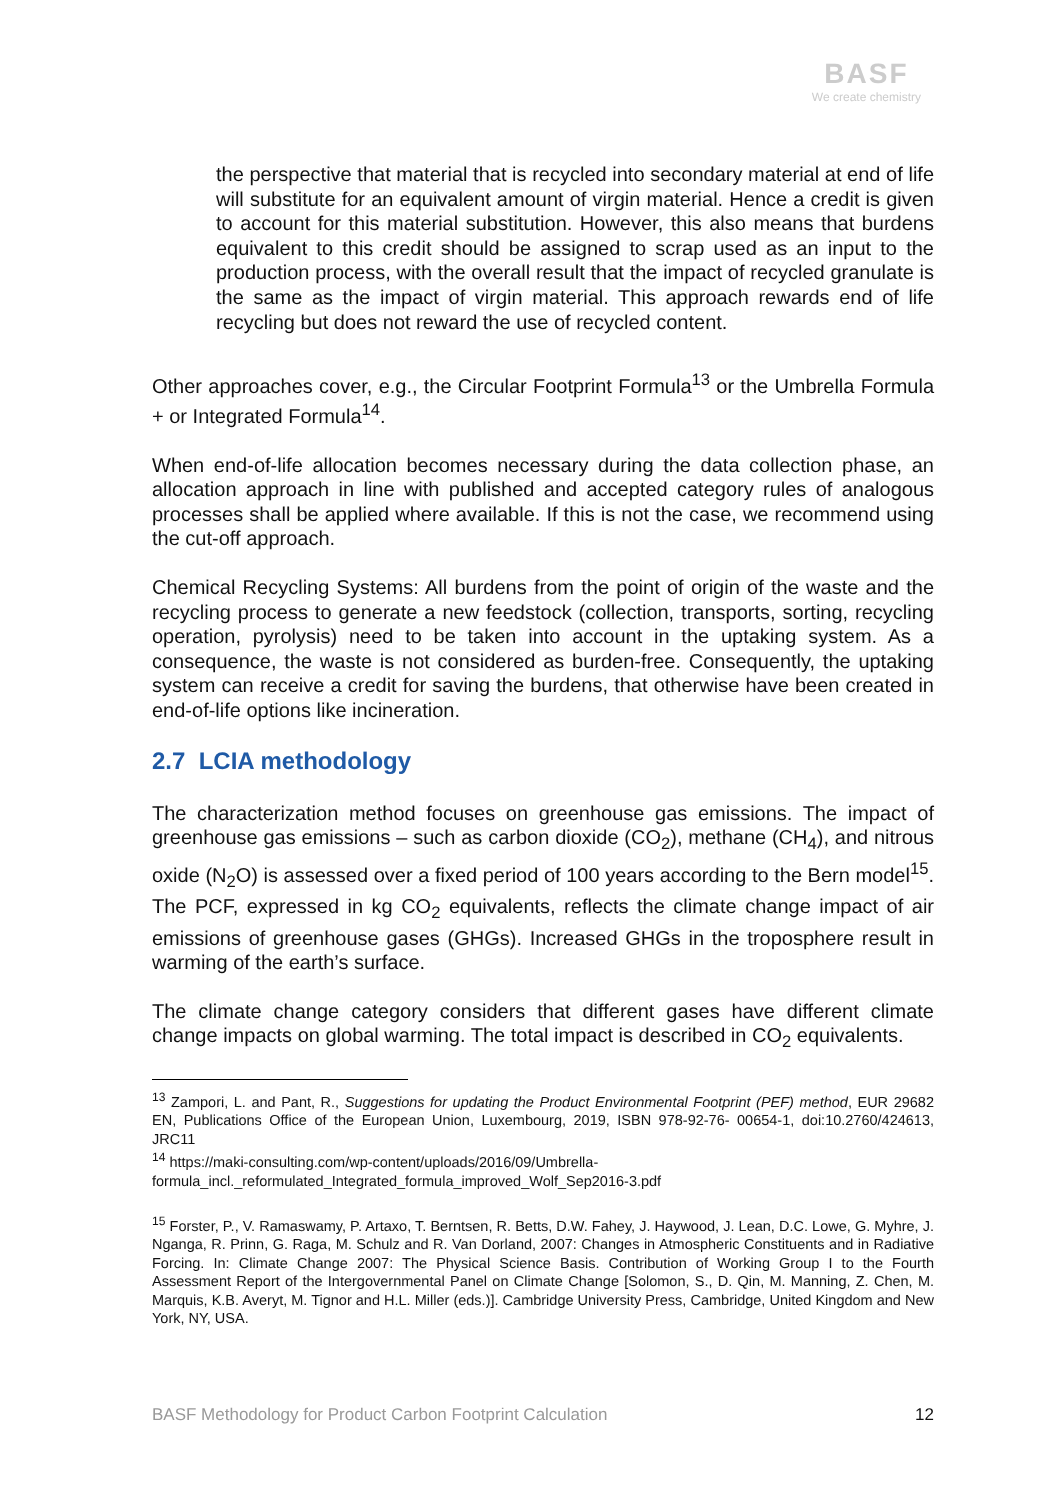BASF
We create chemistry
the perspective that material that is recycled into secondary material at end of life will substitute for an equivalent amount of virgin material. Hence a credit is given to account for this material substitution. However, this also means that burdens equivalent to this credit should be assigned to scrap used as an input to the production process, with the overall result that the impact of recycled granulate is the same as the impact of virgin material. This approach rewards end of life recycling but does not reward the use of recycled content.
Other approaches cover, e.g., the Circular Footprint Formula<sup>13</sup> or the Umbrella Formula + or Integrated Formula<sup>14</sup>.
When end-of-life allocation becomes necessary during the data collection phase, an allocation approach in line with published and accepted category rules of analogous processes shall be applied where available. If this is not the case, we recommend using the cut-off approach.
Chemical Recycling Systems: All burdens from the point of origin of the waste and the recycling process to generate a new feedstock (collection, transports, sorting, recycling operation, pyrolysis) need to be taken into account in the uptaking system. As a consequence, the waste is not considered as burden-free. Consequently, the uptaking system can receive a credit for saving the burdens, that otherwise have been created in end-of-life options like incineration.
2.7 LCIA methodology
The characterization method focuses on greenhouse gas emissions. The impact of greenhouse gas emissions – such as carbon dioxide (CO<sub>2</sub>), methane (CH<sub>4</sub>), and nitrous oxide (N<sub>2</sub>O) is assessed over a fixed period of 100 years according to the Bern model<sup>15</sup>. The PCF, expressed in kg CO<sub>2</sub> equivalents, reflects the climate change impact of air emissions of greenhouse gases (GHGs). Increased GHGs in the troposphere result in warming of the earth’s surface.
The climate change category considers that different gases have different climate change impacts on global warming. The total impact is described in CO<sub>2</sub> equivalents.
<sup>13</sup> Zampori, L. and Pant, R., Suggestions for updating the Product Environmental Footprint (PEF) method, EUR 29682 EN, Publications Office of the European Union, Luxembourg, 2019, ISBN 978-92-76- 00654-1, doi:10.2760/424613, JRC11
<sup>14</sup> https://maki-consulting.com/wp-content/uploads/2016/09/Umbrella-
formula_incl._reformulated_Integrated_formula_improved_Wolf_Sep2016-3.pdf
<sup>15</sup> Forster, P., V. Ramaswamy, P. Artaxo, T. Berntsen, R. Betts, D.W. Fahey, J. Haywood, J. Lean, D.C. Lowe, G. Myhre, J. Nganga, R. Prinn, G. Raga, M. Schulz and R. Van Dorland, 2007: Changes in Atmospheric Constituents and in Radiative Forcing. In: Climate Change 2007: The Physical Science Basis. Contribution of Working Group I to the Fourth Assessment Report of the Intergovernmental Panel on Climate Change [Solomon, S., D. Qin, M. Manning, Z. Chen, M. Marquis, K.B. Averyt, M. Tignor and H.L. Miller (eds.)]. Cambridge University Press, Cambridge, United Kingdom and New York, NY, USA.
BASF Methodology for Product Carbon Footprint Calculation 12